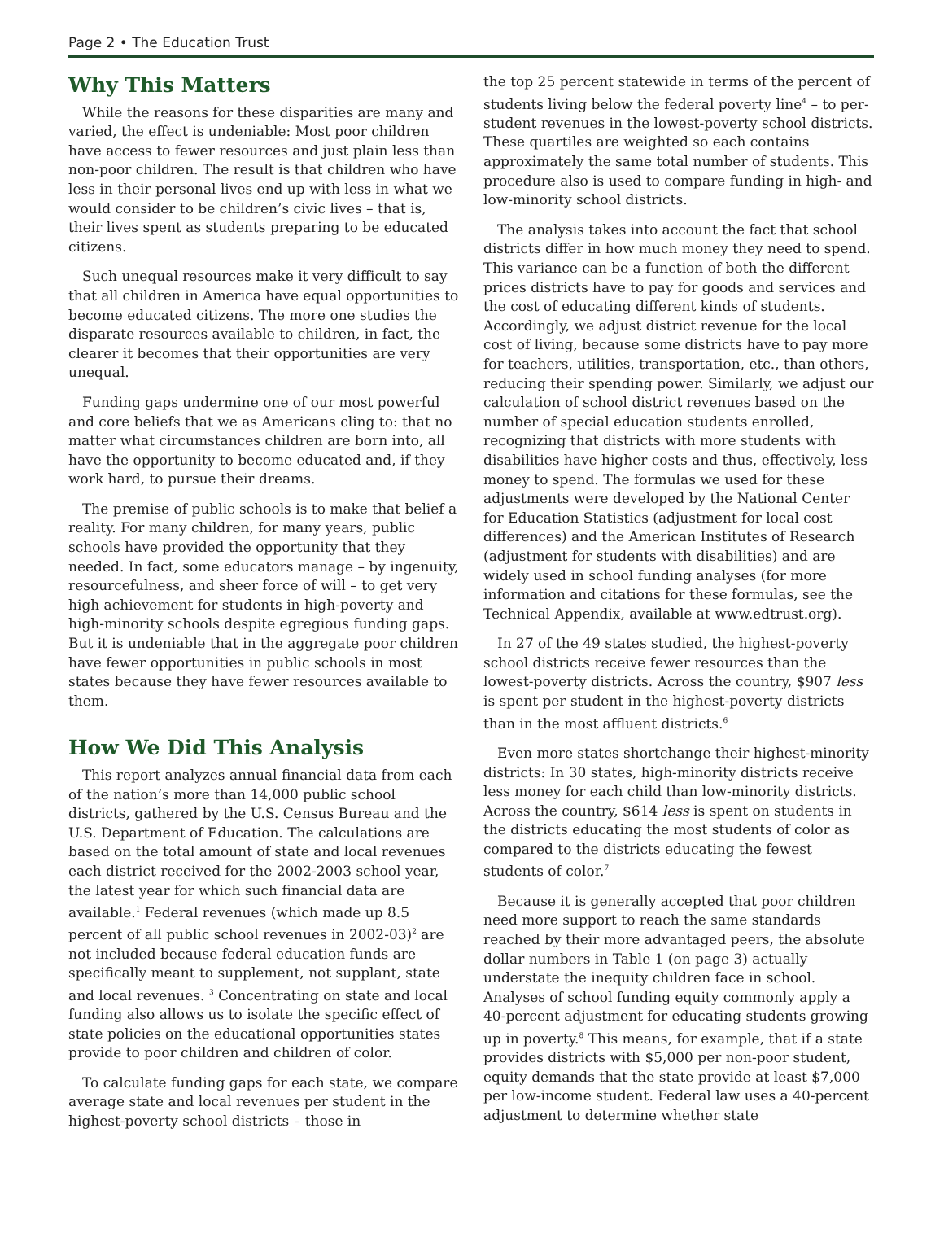Page 2 • The Education Trust
Why This Matters
While the reasons for these disparities are many and varied, the effect is undeniable: Most poor children have access to fewer resources and just plain less than non-poor children. The result is that children who have less in their personal lives end up with less in what we would consider to be children’s civic lives – that is, their lives spent as students preparing to be educated citizens.
Such unequal resources make it very difficult to say that all children in America have equal opportunities to become educated citizens. The more one studies the disparate resources available to children, in fact, the clearer it becomes that their opportunities are very unequal.
Funding gaps undermine one of our most powerful and core beliefs that we as Americans cling to: that no matter what circumstances children are born into, all have the opportunity to become educated and, if they work hard, to pursue their dreams.
The premise of public schools is to make that belief a reality. For many children, for many years, public schools have provided the opportunity that they needed. In fact, some educators manage – by ingenuity, resourcefulness, and sheer force of will – to get very high achievement for students in high-poverty and high-minority schools despite egregious funding gaps. But it is undeniable that in the aggregate poor children have fewer opportunities in public schools in most states because they have fewer resources available to them.
How We Did This Analysis
This report analyzes annual financial data from each of the nation’s more than 14,000 public school districts, gathered by the U.S. Census Bureau and the U.S. Department of Education. The calculations are based on the total amount of state and local revenues each district received for the 2002-2003 school year, the latest year for which such financial data are available.<sup>1</sup> Federal revenues (which made up 8.5 percent of all public school revenues in 2002-03)<sup>2</sup> are not included because federal education funds are specifically meant to supplement, not supplant, state and local revenues. <sup>3</sup> Concentrating on state and local funding also allows us to isolate the specific effect of state policies on the educational opportunities states provide to poor children and children of color.
To calculate funding gaps for each state, we compare average state and local revenues per student in the highest-poverty school districts – those in
the top 25 percent statewide in terms of the percent of students living below the federal poverty line<sup>4</sup> – to per-student revenues in the lowest-poverty school districts. These quartiles are weighted so each contains approximately the same total number of students. This procedure also is used to compare funding in high- and low-minority school districts.
The analysis takes into account the fact that school districts differ in how much money they need to spend. This variance can be a function of both the different prices districts have to pay for goods and services and the cost of educating different kinds of students. Accordingly, we adjust district revenue for the local cost of living, because some districts have to pay more for teachers, utilities, transportation, etc., than others, reducing their spending power. Similarly, we adjust our calculation of school district revenues based on the number of special education students enrolled, recognizing that districts with more students with disabilities have higher costs and thus, effectively, less money to spend. The formulas we used for these adjustments were developed by the National Center for Education Statistics (adjustment for local cost differences) and the American Institutes of Research (adjustment for students with disabilities) and are widely used in school funding analyses (for more information and citations for these formulas, see the Technical Appendix, available at www.edtrust.org).
In 27 of the 49 states studied, the highest-poverty school districts receive fewer resources than the lowest-poverty districts. Across the country, $907 less is spent per student in the highest-poverty districts than in the most affluent districts.<sup>6</sup>
Even more states shortchange their highest-minority districts: In 30 states, high-minority districts receive less money for each child than low-minority districts. Across the country, $614 less is spent on students in the districts educating the most students of color as compared to the districts educating the fewest students of color.<sup>7</sup>
Because it is generally accepted that poor children need more support to reach the same standards reached by their more advantaged peers, the absolute dollar numbers in Table 1 (on page 3) actually understate the inequity children face in school. Analyses of school funding equity commonly apply a 40-percent adjustment for educating students growing up in poverty.<sup>8</sup> This means, for example, that if a state provides districts with $5,000 per non-poor student, equity demands that the state provide at least $7,000 per low-income student. Federal law uses a 40-percent adjustment to determine whether state